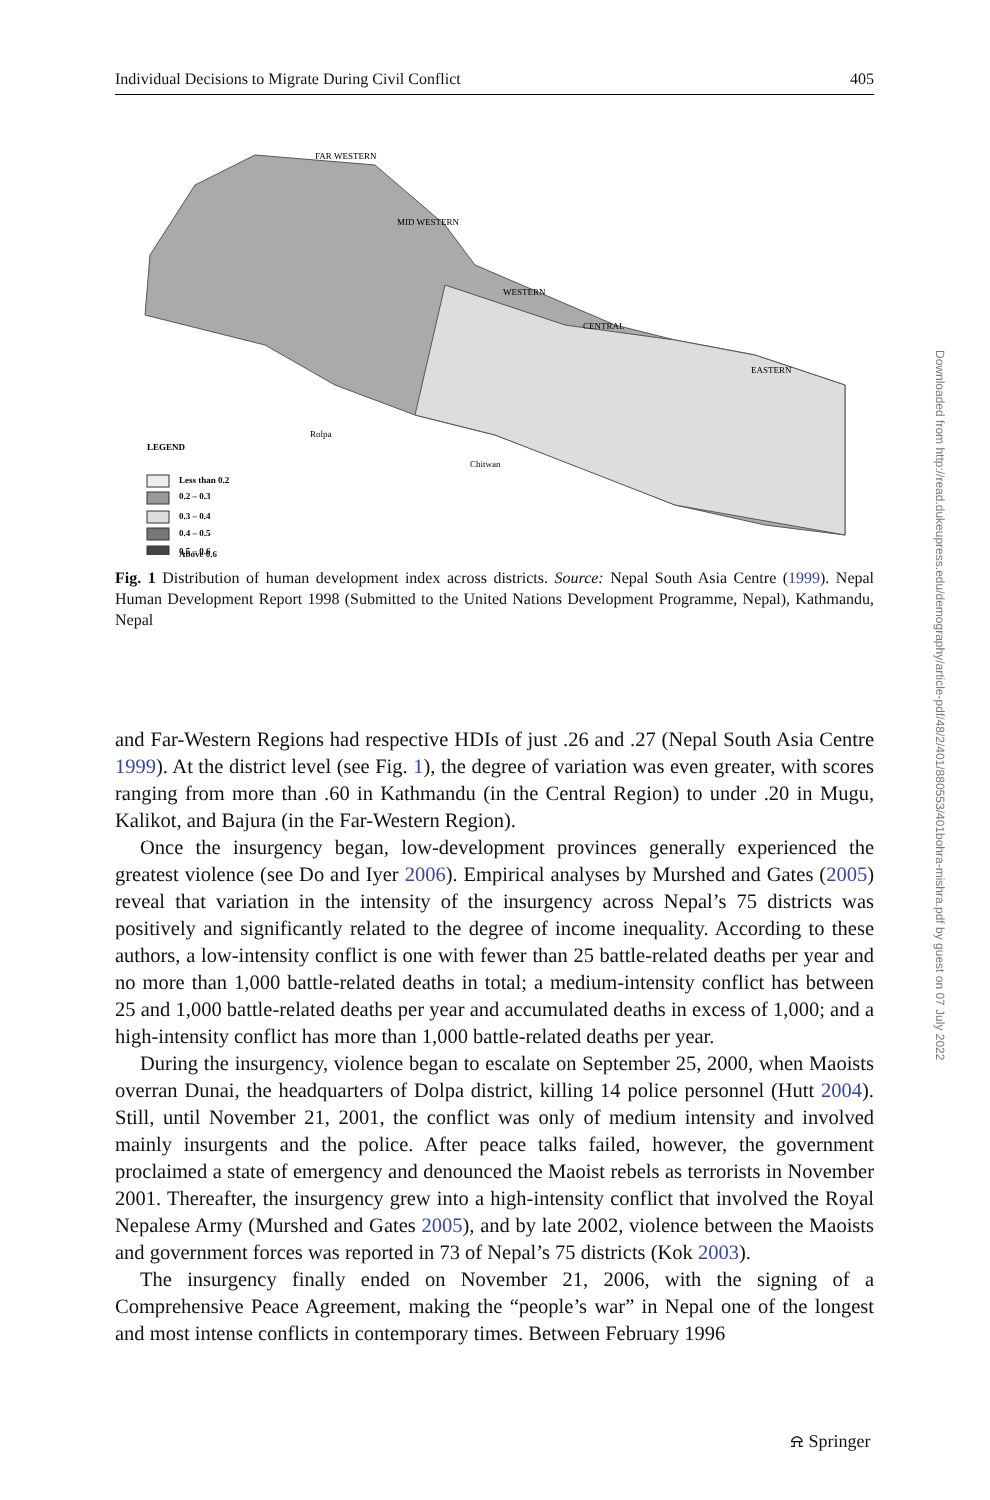Individual Decisions to Migrate During Civil Conflict 405
FAR WESTERN
MID WESTERN
WESTERN
CENTRAL
EASTERN
Rolpa
Chitwan
LEGEND
Less than 0.2
0.2 – 0.3
0.3 – 0.4
0.4 – 0.5
0.5 – 0.6
Above 0.6
Fig. 1 Distribution of human development index across districts. Source: Nepal South Asia Centre (1999). Nepal Human Development Report 1998 (Submitted to the United Nations Development Programme, Nepal), Kathmandu, Nepal
and Far-Western Regions had respective HDIs of just .26 and .27 (Nepal South Asia Centre 1999). At the district level (see Fig. 1), the degree of variation was even greater, with scores ranging from more than .60 in Kathmandu (in the Central Region) to under .20 in Mugu, Kalikot, and Bajura (in the Far-Western Region).
Once the insurgency began, low-development provinces generally experienced the greatest violence (see Do and Iyer 2006). Empirical analyses by Murshed and Gates (2005) reveal that variation in the intensity of the insurgency across Nepal’s 75 districts was positively and significantly related to the degree of income inequality. According to these authors, a low-intensity conflict is one with fewer than 25 battle-related deaths per year and no more than 1,000 battle-related deaths in total; a medium-intensity conflict has between 25 and 1,000 battle-related deaths per year and accumulated deaths in excess of 1,000; and a high-intensity conflict has more than 1,000 battle-related deaths per year.
During the insurgency, violence began to escalate on September 25, 2000, when Maoists overran Dunai, the headquarters of Dolpa district, killing 14 police personnel (Hutt 2004). Still, until November 21, 2001, the conflict was only of medium intensity and involved mainly insurgents and the police. After peace talks failed, however, the government proclaimed a state of emergency and denounced the Maoist rebels as terrorists in November 2001. Thereafter, the insurgency grew into a high-intensity conflict that involved the Royal Nepalese Army (Murshed and Gates 2005), and by late 2002, violence between the Maoists and government forces was reported in 73 of Nepal’s 75 districts (Kok 2003).
The insurgency finally ended on November 21, 2006, with the signing of a Comprehensive Peace Agreement, making the “people’s war” in Nepal one of the longest and most intense conflicts in contemporary times. Between February 1996
Downloaded from http://read.dukeupress.edu/demography/article-pdf/48/2/401/880553/401bohra-mishra.pdf by guest on 07 July 2022
⍾ Springer